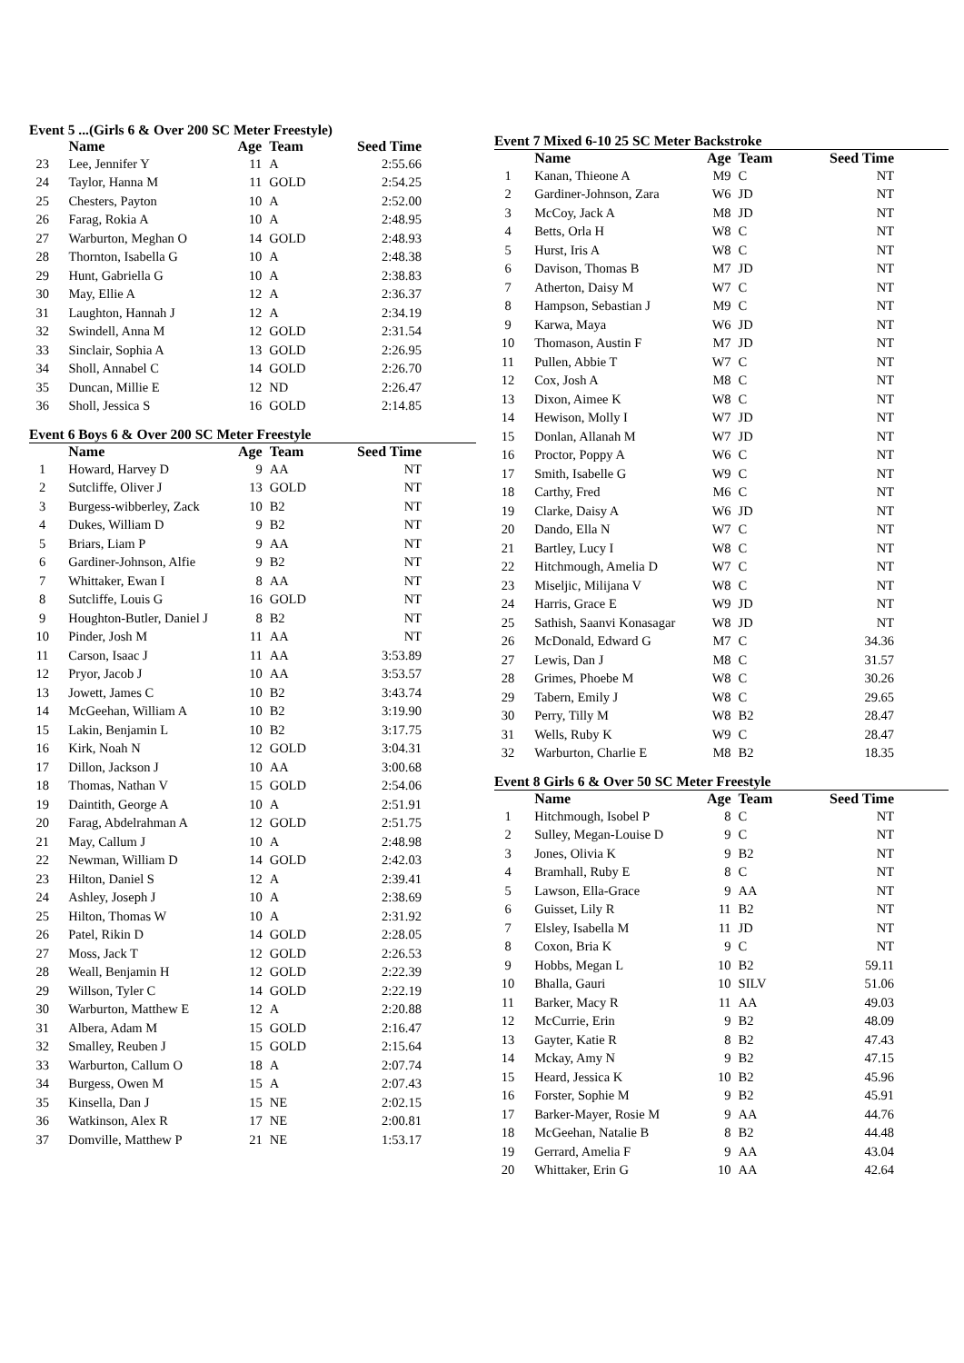Event 5 ...(Girls 6 & Over 200 SC Meter Freestyle)
| | Name | Age | Team | Seed Time |
| --- | --- | --- | --- | --- |
| 23 | Lee, Jennifer Y | 11 | A | 2:55.66 |
| 24 | Taylor, Hanna M | 11 | GOLD | 2:54.25 |
| 25 | Chesters, Payton | 10 | A | 2:52.00 |
| 26 | Farag, Rokia A | 10 | A | 2:48.95 |
| 27 | Warburton, Meghan O | 14 | GOLD | 2:48.93 |
| 28 | Thornton, Isabella G | 10 | A | 2:48.38 |
| 29 | Hunt, Gabriella G | 10 | A | 2:38.83 |
| 30 | May, Ellie A | 12 | A | 2:36.37 |
| 31 | Laughton, Hannah J | 12 | A | 2:34.19 |
| 32 | Swindell, Anna M | 12 | GOLD | 2:31.54 |
| 33 | Sinclair, Sophia A | 13 | GOLD | 2:26.95 |
| 34 | Sholl, Annabel C | 14 | GOLD | 2:26.70 |
| 35 | Duncan, Millie E | 12 | ND | 2:26.47 |
| 36 | Sholl, Jessica S | 16 | GOLD | 2:14.85 |
Event 6 Boys 6 & Over 200 SC Meter Freestyle
| | Name | Age | Team | Seed Time |
| --- | --- | --- | --- | --- |
| 1 | Howard, Harvey D | 9 | AA | NT |
| 2 | Sutcliffe, Oliver J | 13 | GOLD | NT |
| 3 | Burgess-wibberley, Zack | 10 | B2 | NT |
| 4 | Dukes, William D | 9 | B2 | NT |
| 5 | Briars, Liam P | 9 | AA | NT |
| 6 | Gardiner-Johnson, Alfie | 9 | B2 | NT |
| 7 | Whittaker, Ewan I | 8 | AA | NT |
| 8 | Sutcliffe, Louis G | 16 | GOLD | NT |
| 9 | Houghton-Butler, Daniel J | 8 | B2 | NT |
| 10 | Pinder, Josh M | 11 | AA | NT |
| 11 | Carson, Isaac J | 11 | AA | 3:53.89 |
| 12 | Pryor, Jacob J | 10 | AA | 3:53.57 |
| 13 | Jowett, James C | 10 | B2 | 3:43.74 |
| 14 | McGeehan, William A | 10 | B2 | 3:19.90 |
| 15 | Lakin, Benjamin L | 10 | B2 | 3:17.75 |
| 16 | Kirk, Noah N | 12 | GOLD | 3:04.31 |
| 17 | Dillon, Jackson J | 10 | AA | 3:00.68 |
| 18 | Thomas, Nathan V | 15 | GOLD | 2:54.06 |
| 19 | Daintith, George A | 10 | A | 2:51.91 |
| 20 | Farag, Abdelrahman A | 12 | GOLD | 2:51.75 |
| 21 | May, Callum J | 10 | A | 2:48.98 |
| 22 | Newman, William D | 14 | GOLD | 2:42.03 |
| 23 | Hilton, Daniel S | 12 | A | 2:39.41 |
| 24 | Ashley, Joseph J | 10 | A | 2:38.69 |
| 25 | Hilton, Thomas W | 10 | A | 2:31.92 |
| 26 | Patel, Rikin D | 14 | GOLD | 2:28.05 |
| 27 | Moss, Jack T | 12 | GOLD | 2:26.53 |
| 28 | Weall, Benjamin H | 12 | GOLD | 2:22.39 |
| 29 | Willson, Tyler C | 14 | GOLD | 2:22.19 |
| 30 | Warburton, Matthew E | 12 | A | 2:20.88 |
| 31 | Albera, Adam M | 15 | GOLD | 2:16.47 |
| 32 | Smalley, Reuben J | 15 | GOLD | 2:15.64 |
| 33 | Warburton, Callum O | 18 | A | 2:07.74 |
| 34 | Burgess, Owen M | 15 | A | 2:07.43 |
| 35 | Kinsella, Dan J | 15 | NE | 2:02.15 |
| 36 | Watkinson, Alex R | 17 | NE | 2:00.81 |
| 37 | Domville, Matthew P | 21 | NE | 1:53.17 |
Event 7 Mixed 6-10 25 SC Meter Backstroke
| | Name | Age | Team | Seed Time |
| --- | --- | --- | --- | --- |
| 1 | Kanan, Thieone A | M9 | C | NT |
| 2 | Gardiner-Johnson, Zara | W6 | JD | NT |
| 3 | McCoy, Jack A | M8 | JD | NT |
| 4 | Betts, Orla H | W8 | C | NT |
| 5 | Hurst, Iris A | W8 | C | NT |
| 6 | Davison, Thomas B | M7 | JD | NT |
| 7 | Atherton, Daisy M | W7 | C | NT |
| 8 | Hampson, Sebastian J | M9 | C | NT |
| 9 | Karwa, Maya | W6 | JD | NT |
| 10 | Thomason, Austin F | M7 | JD | NT |
| 11 | Pullen, Abbie T | W7 | C | NT |
| 12 | Cox, Josh A | M8 | C | NT |
| 13 | Dixon, Aimee K | W8 | C | NT |
| 14 | Hewison, Molly I | W7 | JD | NT |
| 15 | Donlan, Allanah M | W7 | JD | NT |
| 16 | Proctor, Poppy A | W6 | C | NT |
| 17 | Smith, Isabelle G | W9 | C | NT |
| 18 | Carthy, Fred | M6 | C | NT |
| 19 | Clarke, Daisy A | W6 | JD | NT |
| 20 | Dando, Ella N | W7 | C | NT |
| 21 | Bartley, Lucy I | W8 | C | NT |
| 22 | Hitchmough, Amelia D | W7 | C | NT |
| 23 | Miseljic, Milijana V | W8 | C | NT |
| 24 | Harris, Grace E | W9 | JD | NT |
| 25 | Sathish, Saanvi Konasagar | W8 | JD | NT |
| 26 | McDonald, Edward G | M7 | C | 34.36 |
| 27 | Lewis, Dan J | M8 | C | 31.57 |
| 28 | Grimes, Phoebe M | W8 | C | 30.26 |
| 29 | Tabern, Emily J | W8 | C | 29.65 |
| 30 | Perry, Tilly M | W8 | B2 | 28.47 |
| 31 | Wells, Ruby K | W9 | C | 28.47 |
| 32 | Warburton, Charlie E | M8 | B2 | 18.35 |
Event 8 Girls 6 & Over 50 SC Meter Freestyle
| | Name | Age | Team | Seed Time |
| --- | --- | --- | --- | --- |
| 1 | Hitchmough, Isobel P | 8 | C | NT |
| 2 | Sulley, Megan-Louise D | 9 | C | NT |
| 3 | Jones, Olivia K | 9 | B2 | NT |
| 4 | Bramhall, Ruby E | 8 | C | NT |
| 5 | Lawson, Ella-Grace | 9 | AA | NT |
| 6 | Guisset, Lily R | 11 | B2 | NT |
| 7 | Elsley, Isabella M | 11 | JD | NT |
| 8 | Coxon, Bria K | 9 | C | NT |
| 9 | Hobbs, Megan L | 10 | B2 | 59.11 |
| 10 | Bhalla, Gauri | 10 | SILV | 51.06 |
| 11 | Barker, Macy R | 11 | AA | 49.03 |
| 12 | McCurrie, Erin | 9 | B2 | 48.09 |
| 13 | Gayter, Katie R | 8 | B2 | 47.43 |
| 14 | Mckay, Amy N | 9 | B2 | 47.15 |
| 15 | Heard, Jessica K | 10 | B2 | 45.96 |
| 16 | Forster, Sophie M | 9 | B2 | 45.91 |
| 17 | Barker-Mayer, Rosie M | 9 | AA | 44.76 |
| 18 | McGeehan, Natalie B | 8 | B2 | 44.48 |
| 19 | Gerrard, Amelia F | 9 | AA | 43.04 |
| 20 | Whittaker, Erin G | 10 | AA | 42.64 |